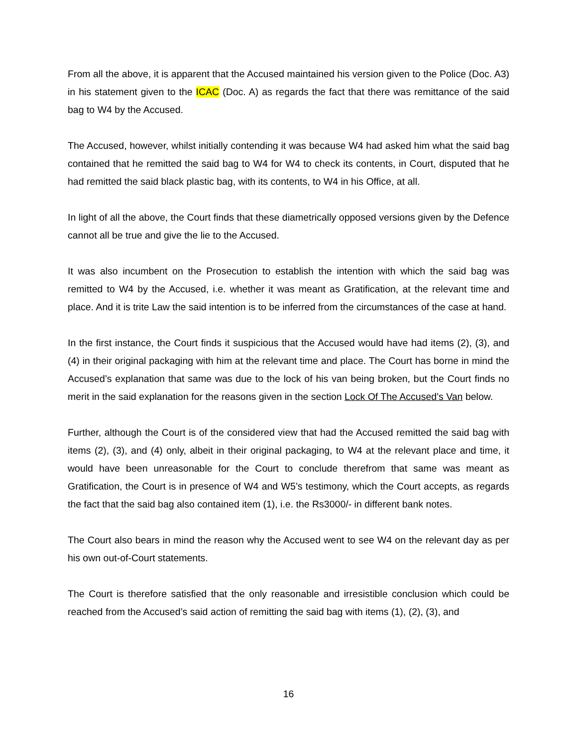From all the above, it is apparent that the Accused maintained his version given to the Police (Doc. A3) in his statement given to the ICAC (Doc. A) as regards the fact that there was remittance of the said bag to W4 by the Accused.
The Accused, however, whilst initially contending it was because W4 had asked him what the said bag contained that he remitted the said bag to W4 for W4 to check its contents, in Court, disputed that he had remitted the said black plastic bag, with its contents, to W4 in his Office, at all.
In light of all the above, the Court finds that these diametrically opposed versions given by the Defence cannot all be true and give the lie to the Accused.
It was also incumbent on the Prosecution to establish the intention with which the said bag was remitted to W4 by the Accused, i.e. whether it was meant as Gratification, at the relevant time and place. And it is trite Law the said intention is to be inferred from the circumstances of the case at hand.
In the first instance, the Court finds it suspicious that the Accused would have had items (2), (3), and (4) in their original packaging with him at the relevant time and place. The Court has borne in mind the Accused’s explanation that same was due to the lock of his van being broken, but the Court finds no merit in the said explanation for the reasons given in the section Lock Of The Accused’s Van below.
Further, although the Court is of the considered view that had the Accused remitted the said bag with items (2), (3), and (4) only, albeit in their original packaging, to W4 at the relevant place and time, it would have been unreasonable for the Court to conclude therefrom that same was meant as Gratification, the Court is in presence of W4 and W5’s testimony, which the Court accepts, as regards the fact that the said bag also contained item (1), i.e. the Rs3000/- in different bank notes.
The Court also bears in mind the reason why the Accused went to see W4 on the relevant day as per his own out-of-Court statements.
The Court is therefore satisfied that the only reasonable and irresistible conclusion which could be reached from the Accused’s said action of remitting the said bag with items (1), (2), (3), and
16